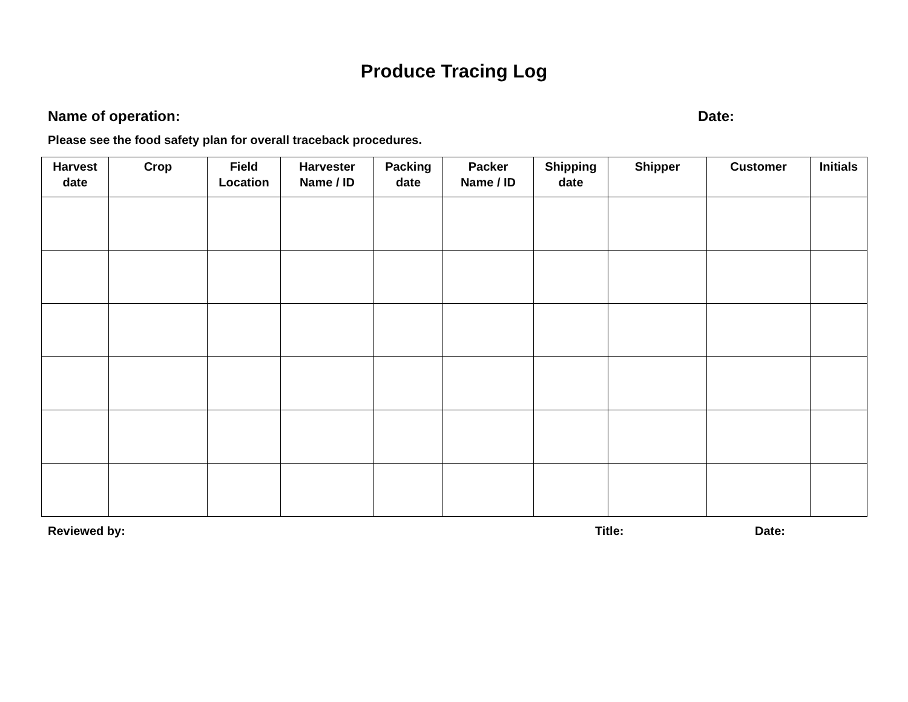Produce Tracing Log
Name of operation: Date:
Please see the food safety plan for overall traceback procedures.
| Harvest date | Crop | Field Location | Harvester Name / ID | Packing date | Packer Name / ID | Shipping date | Shipper | Customer | Initials |
| --- | --- | --- | --- | --- | --- | --- | --- | --- | --- |
Reviewed by: Title: Date: